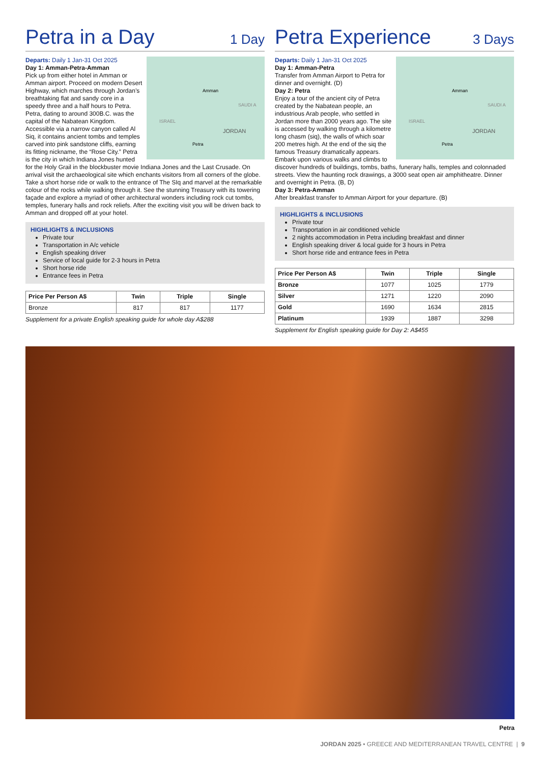Petra in a Day
1 Day
Amman
Petra
JORDAN
ISRAEL
SAUDI A
Departs: Daily 1 Jan-31 Oct 2025
Day 1: Amman-Petra-Amman
Pick up from either hotel in Amman or Amman airport. Proceed on modern Desert Highway, which marches through Jordan’s breathtaking flat and sandy core in a speedy three and a half hours to Petra. Petra, dating to around 300B.C. was the capital of the Nabatean Kingdom. Accessible via a narrow canyon called Al Siq, it contains ancient tombs and temples carved into pink sandstone cliffs, earning its fitting nickname, the “Rose City.” Petra is the city in which Indiana Jones hunted for the Holy Grail in the blockbuster movie Indiana Jones and the Last Crusade. On arrival visit the archaeological site which enchants visitors from all corners of the globe. Take a short horse ride or walk to the entrance of The SIq and marvel at the remarkable colour of the rocks while walking through it. See the stunning Treasury with its towering façade and explore a myriad of other architectural wonders including rock cut tombs, temples, funerary halls and rock reliefs. After the exciting visit you will be driven back to Amman and dropped off at your hotel.
HIGHLIGHTS & INCLUSIONS
Private tour
Transportation in A/c vehicle
English speaking driver
Service of local guide for 2-3 hours in Petra
Short horse ride
Entrance fees in Petra
| Price Per Person A$ | Twin | Triple | Single |
| --- | --- | --- | --- |
| Bronze | 817 | 817 | 1177 |
Supplement for a private English speaking guide for whole day A$288
Petra Experience
3 Days
Amman
Petra
JORDAN
ISRAEL
SAUDI A
Departs: Daily 1 Jan-31 Oct 2025
Day 1: Amman-Petra
Transfer from Amman Airport to Petra for dinner and overnight. (D)
Day 2: Petra
Enjoy a tour of the ancient city of Petra created by the Nabatean people, an industrious Arab people, who settled in Jordan more than 2000 years ago. The site is accessed by walking through a kilometre long chasm (siq), the walls of which soar 200 metres high. At the end of the siq the famous Treasury dramatically appears. Embark upon various walks and climbs to discover hundreds of buildings, tombs, baths, funerary halls, temples and colonnaded streets. View the haunting rock drawings, a 3000 seat open air amphitheatre. Dinner and overnight in Petra. (B, D)
Day 3: Petra-Amman
After breakfast transfer to Amman Airport for your departure. (B)
HIGHLIGHTS & INCLUSIONS
Private tour
Transportation in air conditioned vehicle
2 nights accommodation in Petra including breakfast and dinner
English speaking driver & local guide for 3 hours in Petra
Short horse ride and entrance fees in Petra
| Price Per Person A$ | Twin | Triple | Single |
| --- | --- | --- | --- |
| Bronze | 1077 | 1025 | 1779 |
| Silver | 1271 | 1220 | 2090 |
| Gold | 1690 | 1634 | 2815 |
| Platinum | 1939 | 1887 | 3298 |
Supplement for English speaking guide for Day 2: A$455
Petra
JORDAN 2025 • GREECE AND MEDITERRANEAN TRAVEL CENTRE | 9